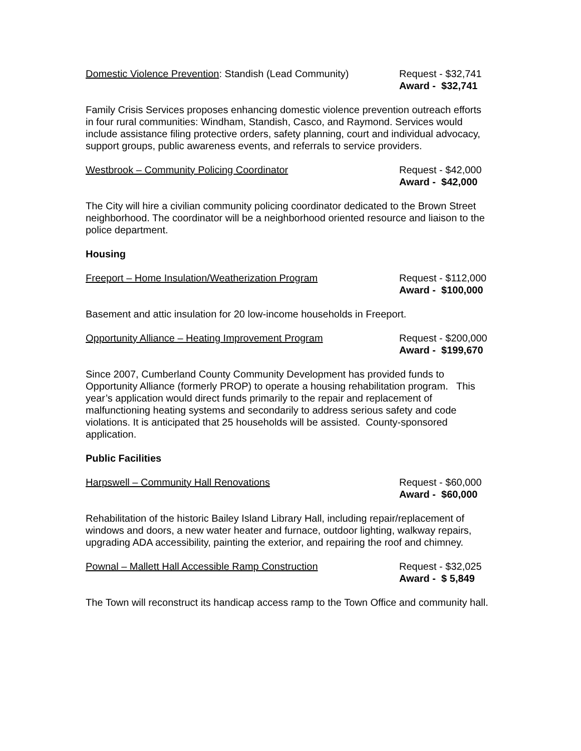Domestic Violence Prevention: Standish (Lead Community)
Request - $32,741
Award - $32,741
Family Crisis Services proposes enhancing domestic violence prevention outreach efforts in four rural communities: Windham, Standish, Casco, and Raymond. Services would include assistance filing protective orders, safety planning, court and individual advocacy, support groups, public awareness events, and referrals to service providers.
Westbrook – Community Policing Coordinator
Request - $42,000
Award - $42,000
The City will hire a civilian community policing coordinator dedicated to the Brown Street neighborhood. The coordinator will be a neighborhood oriented resource and liaison to the police department.
Housing
Freeport – Home Insulation/Weatherization Program
Request - $112,000
Award - $100,000
Basement and attic insulation for 20 low-income households in Freeport.
Opportunity Alliance – Heating Improvement Program
Request - $200,000
Award - $199,670
Since 2007, Cumberland County Community Development has provided funds to Opportunity Alliance (formerly PROP) to operate a housing rehabilitation program. This year’s application would direct funds primarily to the repair and replacement of malfunctioning heating systems and secondarily to address serious safety and code violations. It is anticipated that 25 households will be assisted. County-sponsored application.
Public Facilities
Harpswell – Community Hall Renovations
Request - $60,000
Award - $60,000
Rehabilitation of the historic Bailey Island Library Hall, including repair/replacement of windows and doors, a new water heater and furnace, outdoor lighting, walkway repairs, upgrading ADA accessibility, painting the exterior, and repairing the roof and chimney.
Pownal – Mallett Hall Accessible Ramp Construction
Request - $32,025
Award - $ 5,849
The Town will reconstruct its handicap access ramp to the Town Office and community hall.